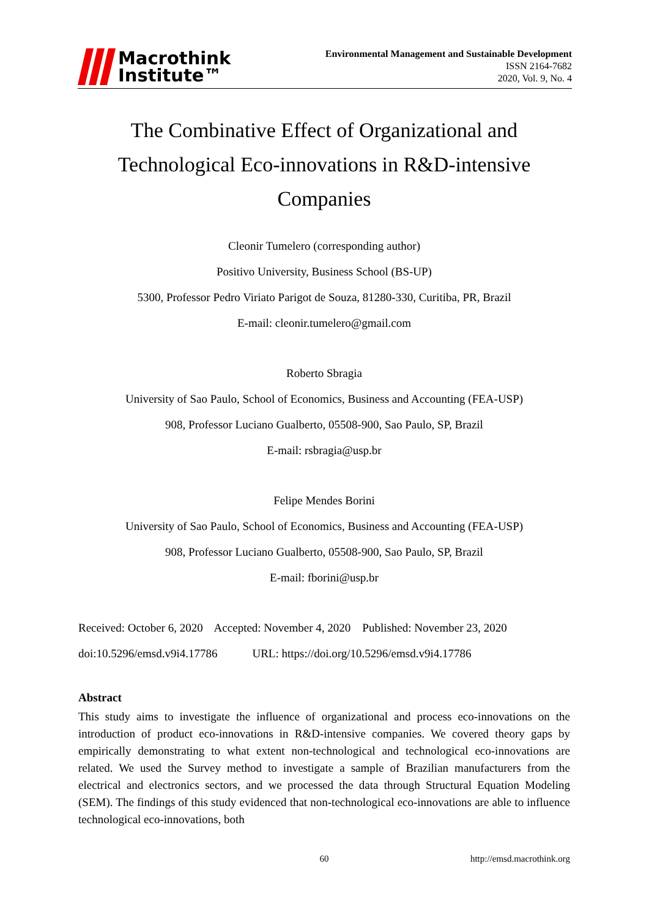Macrothink
Institute™
Environmental Management and Sustainable Development
ISSN 2164-7682
2020, Vol. 9, No. 4
The Combinative Effect of Organizational and Technological Eco-innovations in R&D-intensive Companies
Cleonir Tumelero (corresponding author)
Positivo University, Business School (BS-UP)
5300, Professor Pedro Viriato Parigot de Souza, 81280-330, Curitiba, PR, Brazil
E-mail: cleonir.tumelero@gmail.com
Roberto Sbragia
University of Sao Paulo, School of Economics, Business and Accounting (FEA-USP)
908, Professor Luciano Gualberto, 05508-900, Sao Paulo, SP, Brazil
E-mail: rsbragia@usp.br
Felipe Mendes Borini
University of Sao Paulo, School of Economics, Business and Accounting (FEA-USP)
908, Professor Luciano Gualberto, 05508-900, Sao Paulo, SP, Brazil
E-mail: fborini@usp.br
Received: October 6, 2020 Accepted: November 4, 2020 Published: November 23, 2020
doi:10.5296/emsd.v9i4.17786 URL: https://doi.org/10.5296/emsd.v9i4.17786
Abstract
This study aims to investigate the influence of organizational and process eco-innovations on the introduction of product eco-innovations in R&D-intensive companies. We covered theory gaps by empirically demonstrating to what extent non-technological and technological eco-innovations are related. We used the Survey method to investigate a sample of Brazilian manufacturers from the electrical and electronics sectors, and we processed the data through Structural Equation Modeling (SEM). The findings of this study evidenced that non-technological eco-innovations are able to influence technological eco-innovations, both
60 http://emsd.macrothink.org